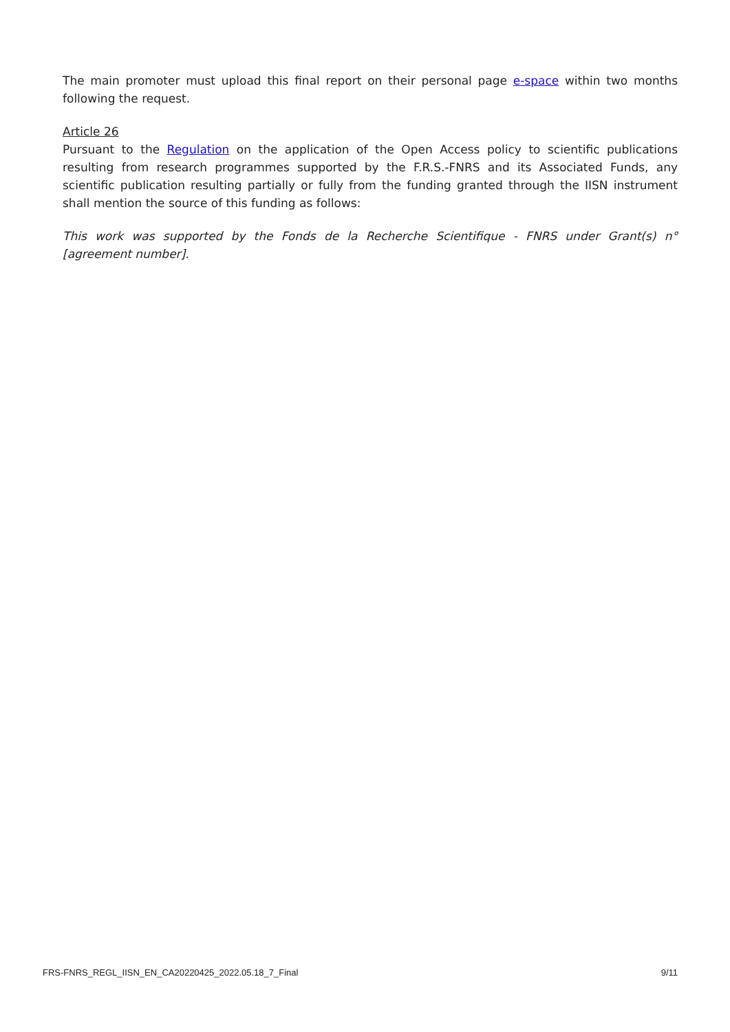The main promoter must upload this final report on their personal page e-space within two months following the request.
Article 26
Pursuant to the Regulation on the application of the Open Access policy to scientific publications resulting from research programmes supported by the F.R.S.-FNRS and its Associated Funds, any scientific publication resulting partially or fully from the funding granted through the IISN instrument shall mention the source of this funding as follows:
This work was supported by the Fonds de la Recherche Scientifique - FNRS under Grant(s) n° [agreement number].
FRS-FNRS_REGL_IISN_EN_CA20220425_2022.05.18_7_Final 9/11